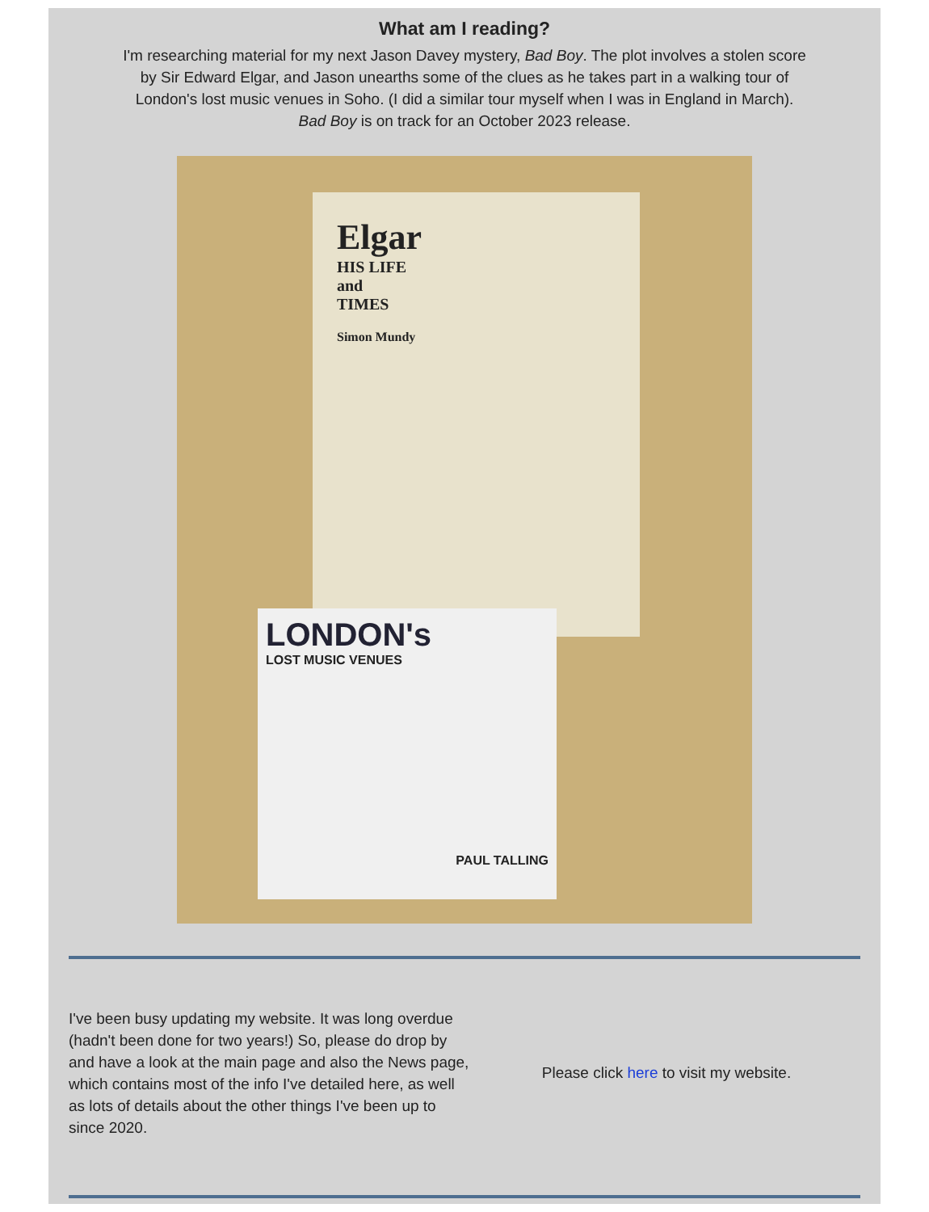What am I reading?
I'm researching material for my next Jason Davey mystery, Bad Boy. The plot involves a stolen score by Sir Edward Elgar, and Jason unearths some of the clues as he takes part in a walking tour of London's lost music venues in Soho. (I did a similar tour myself when I was in England in March).
Bad Boy is on track for an October 2023 release.
Elgar
HIS LIFE
and
TIMES
Simon Mundy
LONDON's
LOST MUSIC VENUES
PAUL TALLING
I've been busy updating my website. It was long overdue (hadn't been done for two years!) So, please do drop by and have a look at the main page and also the News page, which contains most of the info I've detailed here, as well as lots of details about the other things I've been up to since 2020.
Please click here to visit my website.